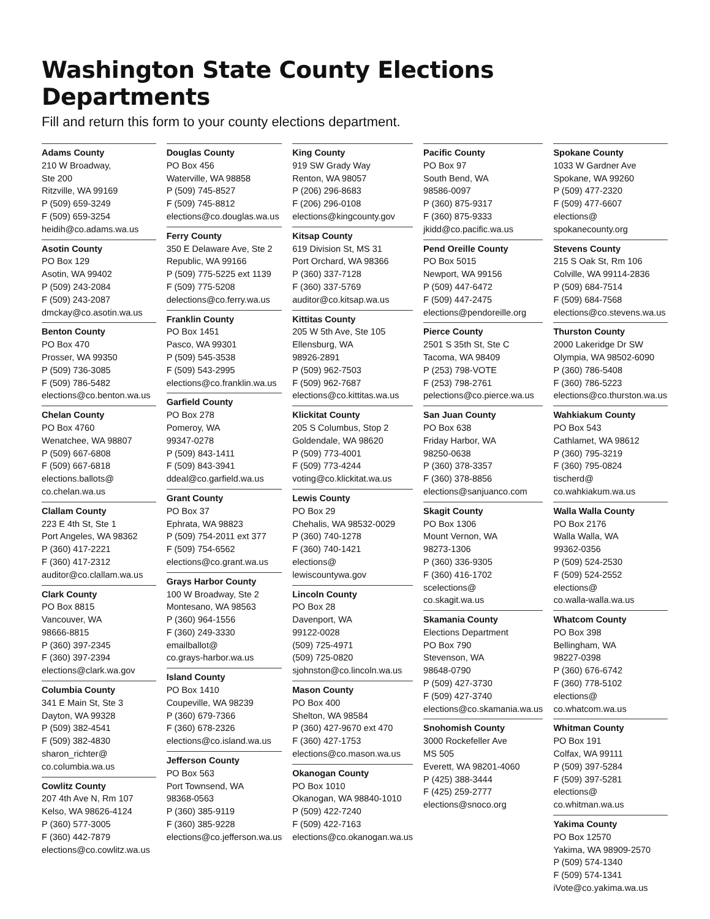Washington State County Elections Departments
Fill and return this form to your county elections department.
Adams County
210 W Broadway,
Ste 200
Ritzville, WA 99169
P (509) 659-3249
F (509) 659-3254
heidih@co.adams.wa.us
Asotin County
PO Box 129
Asotin, WA 99402
P (509) 243-2084
F (509) 243-2087
dmckay@co.asotin.wa.us
Benton County
PO Box 470
Prosser, WA 99350
P (509) 736-3085
F (509) 786-5482
elections@co.benton.wa.us
Chelan County
PO Box 4760
Wenatchee, WA 98807
P (509) 667-6808
F (509) 667-6818
elections.ballots@
co.chelan.wa.us
Clallam County
223 E 4th St, Ste 1
Port Angeles, WA 98362
P (360) 417-2221
F (360) 417-2312
auditor@co.clallam.wa.us
Clark County
PO Box 8815
Vancouver, WA
98666-8815
P (360) 397-2345
F (360) 397-2394
elections@clark.wa.gov
Columbia County
341 E Main St, Ste 3
Dayton, WA 99328
P (509) 382-4541
F (509) 382-4830
sharon_richter@
co.columbia.wa.us
Cowlitz County
207 4th Ave N, Rm 107
Kelso, WA 98626-4124
P (360) 577-3005
F (360) 442-7879
elections@co.cowlitz.wa.us
Douglas County
PO Box 456
Waterville, WA 98858
P (509) 745-8527
F (509) 745-8812
elections@co.douglas.wa.us
Ferry County
350 E Delaware Ave, Ste 2
Republic, WA 99166
P (509) 775-5225 ext 1139
F (509) 775-5208
delections@co.ferry.wa.us
Franklin County
PO Box 1451
Pasco, WA 99301
P (509) 545-3538
F (509) 543-2995
elections@co.franklin.wa.us
Garfield County
PO Box 278
Pomeroy, WA
99347-0278
P (509) 843-1411
F (509) 843-3941
ddeal@co.garfield.wa.us
Grant County
PO Box 37
Ephrata, WA 98823
P (509) 754-2011 ext 377
F (509) 754-6562
elections@co.grant.wa.us
Grays Harbor County
100 W Broadway, Ste 2
Montesano, WA 98563
P (360) 964-1556
F (360) 249-3330
emailballot@
co.grays-harbor.wa.us
Island County
PO Box 1410
Coupeville, WA 98239
P (360) 679-7366
F (360) 678-2326
elections@co.island.wa.us
Jefferson County
PO Box 563
Port Townsend, WA
98368-0563
P (360) 385-9119
F (360) 385-9228
elections@co.jefferson.wa.us
King County
919 SW Grady Way
Renton, WA 98057
P (206) 296-8683
F (206) 296-0108
elections@kingcounty.gov
Kitsap County
619 Division St, MS 31
Port Orchard, WA 98366
P (360) 337-7128
F (360) 337-5769
auditor@co.kitsap.wa.us
Kittitas County
205 W 5th Ave, Ste 105
Ellensburg, WA
98926-2891
P (509) 962-7503
F (509) 962-7687
elections@co.kittitas.wa.us
Klickitat County
205 S Columbus, Stop 2
Goldendale, WA 98620
P (509) 773-4001
F (509) 773-4244
voting@co.klickitat.wa.us
Lewis County
PO Box 29
Chehalis, WA 98532-0029
P (360) 740-1278
F (360) 740-1421
elections@
lewiscountywa.gov
Lincoln County
PO Box 28
Davenport, WA
99122-0028
(509) 725-4971
(509) 725-0820
sjohnston@co.lincoln.wa.us
Mason County
PO Box 400
Shelton, WA 98584
P (360) 427-9670 ext 470
F (360) 427-1753
elections@co.mason.wa.us
Okanogan County
PO Box 1010
Okanogan, WA 98840-1010
P (509) 422-7240
F (509) 422-7163
elections@co.okanogan.wa.us
Pacific County
PO Box 97
South Bend, WA
98586-0097
P (360) 875-9317
F (360) 875-9333
jkidd@co.pacific.wa.us
Pend Oreille County
PO Box 5015
Newport, WA 99156
P (509) 447-6472
F (509) 447-2475
elections@pendoreille.org
Pierce County
2501 S 35th St, Ste C
Tacoma, WA 98409
P (253) 798-VOTE
F (253) 798-2761
pelections@co.pierce.wa.us
San Juan County
PO Box 638
Friday Harbor, WA
98250-0638
P (360) 378-3357
F (360) 378-8856
elections@sanjuanco.com
Skagit County
PO Box 1306
Mount Vernon, WA
98273-1306
P (360) 336-9305
F (360) 416-1702
scelections@
co.skagit.wa.us
Skamania County
Elections Department
PO Box 790
Stevenson, WA
98648-0790
P (509) 427-3730
F (509) 427-3740
elections@co.skamania.wa.us
Snohomish County
3000 Rockefeller Ave
MS 505
Everett, WA 98201-4060
P (425) 388-3444
F (425) 259-2777
elections@snoco.org
Spokane County
1033 W Gardner Ave
Spokane, WA 99260
P (509) 477-2320
F (509) 477-6607
elections@
spokanecounty.org
Stevens County
215 S Oak St, Rm 106
Colville, WA 99114-2836
P (509) 684-7514
F (509) 684-7568
elections@co.stevens.wa.us
Thurston County
2000 Lakeridge Dr SW
Olympia, WA 98502-6090
P (360) 786-5408
F (360) 786-5223
elections@co.thurston.wa.us
Wahkiakum County
PO Box 543
Cathlamet, WA 98612
P (360) 795-3219
F (360) 795-0824
tischerd@
co.wahkiakum.wa.us
Walla Walla County
PO Box 2176
Walla Walla, WA
99362-0356
P (509) 524-2530
F (509) 524-2552
elections@
co.walla-walla.wa.us
Whatcom County
PO Box 398
Bellingham, WA
98227-0398
P (360) 676-6742
F (360) 778-5102
elections@
co.whatcom.wa.us
Whitman County
PO Box 191
Colfax, WA 99111
P (509) 397-5284
F (509) 397-5281
elections@
co.whitman.wa.us
Yakima County
PO Box 12570
Yakima, WA 98909-2570
P (509) 574-1340
F (509) 574-1341
iVote@co.yakima.wa.us